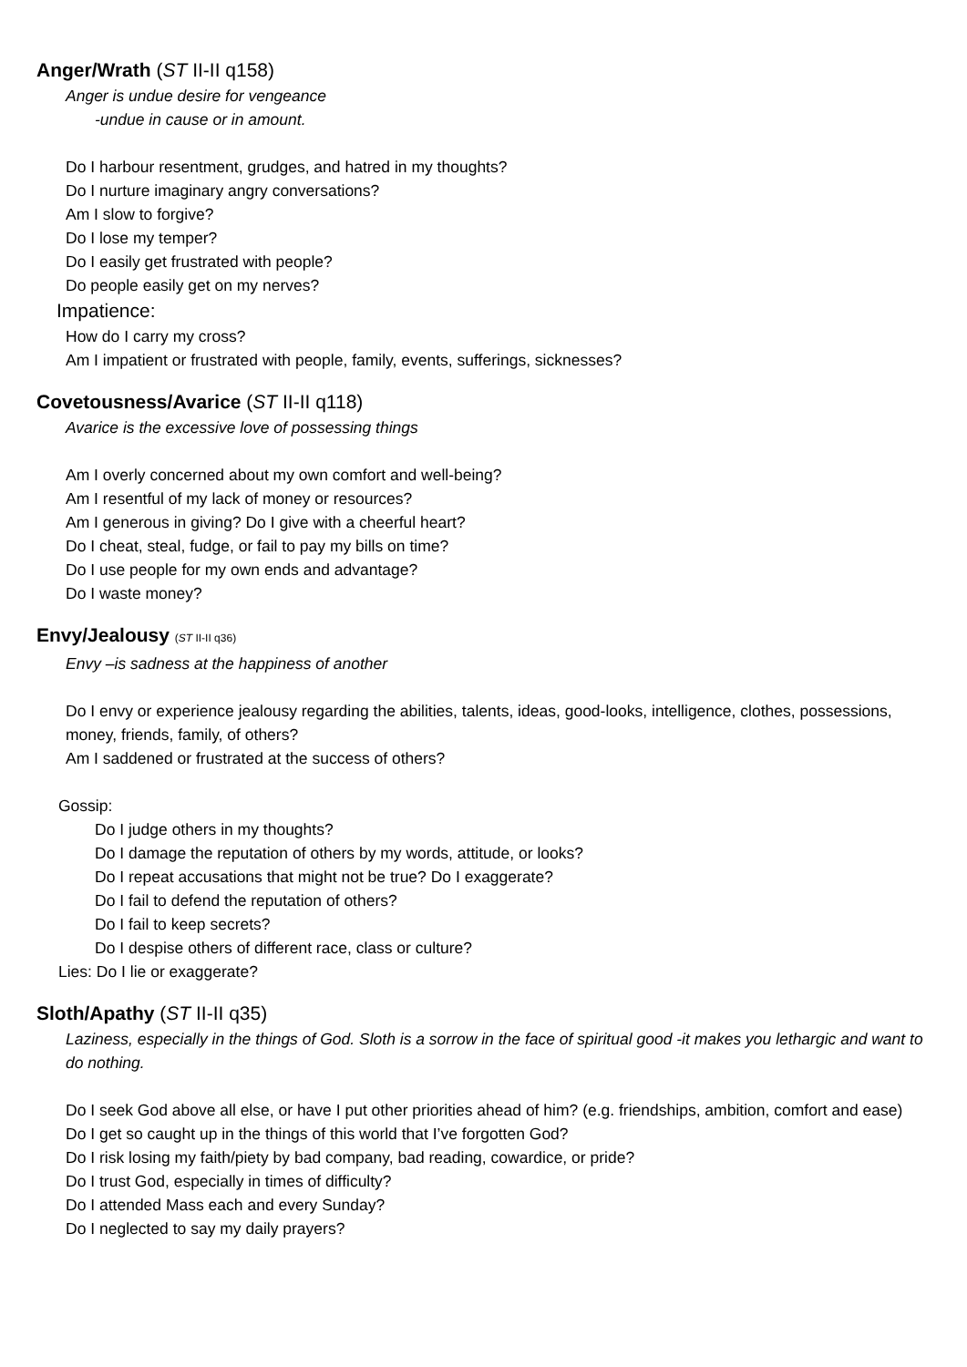Anger/Wrath (ST II-II q158)
Anger is undue desire for vengeance
-undue in cause or in amount.
Do I harbour resentment, grudges, and hatred in my thoughts?
Do I nurture imaginary angry conversations?
Am I slow to forgive?
Do I lose my temper?
Do I easily get frustrated with people?
Do people easily get on my nerves?
Impatience:
How do I carry my cross?
Am I impatient or frustrated with people, family, events, sufferings, sicknesses?
Covetousness/Avarice (ST II-II q118)
Avarice is the excessive love of possessing things
Am I overly concerned about my own comfort and well-being?
Am I resentful of my lack of money or resources?
Am I generous in giving? Do I give with a cheerful heart?
Do I cheat, steal, fudge, or fail to pay my bills on time?
Do I use people for my own ends and advantage?
Do I waste money?
Envy/Jealousy (ST II-II q36)
Envy –is sadness at the happiness of another
Do I envy or experience jealousy regarding the abilities, talents, ideas, good-looks, intelligence, clothes, possessions, money, friends, family, of others?
Am I saddened or frustrated at the success of others?
Gossip:
Do I judge others in my thoughts?
Do I damage the reputation of others by my words, attitude, or looks?
Do I repeat accusations that might not be true? Do I exaggerate?
Do I fail to defend the reputation of others?
Do I fail to keep secrets?
Do I despise others of different race, class or culture?
Lies: Do I lie or exaggerate?
Sloth/Apathy (ST II-II q35)
Laziness, especially in the things of God. Sloth is a sorrow in the face of spiritual good -it makes you lethargic and want to do nothing.
Do I seek God above all else, or have I put other priorities ahead of him? (e.g. friendships, ambition, comfort and ease)
Do I get so caught up in the things of this world that I’ve forgotten God?
Do I risk losing my faith/piety by bad company, bad reading, cowardice, or pride?
Do I trust God, especially in times of difficulty?
Do I attended Mass each and every Sunday?
Do I neglected to say my daily prayers?